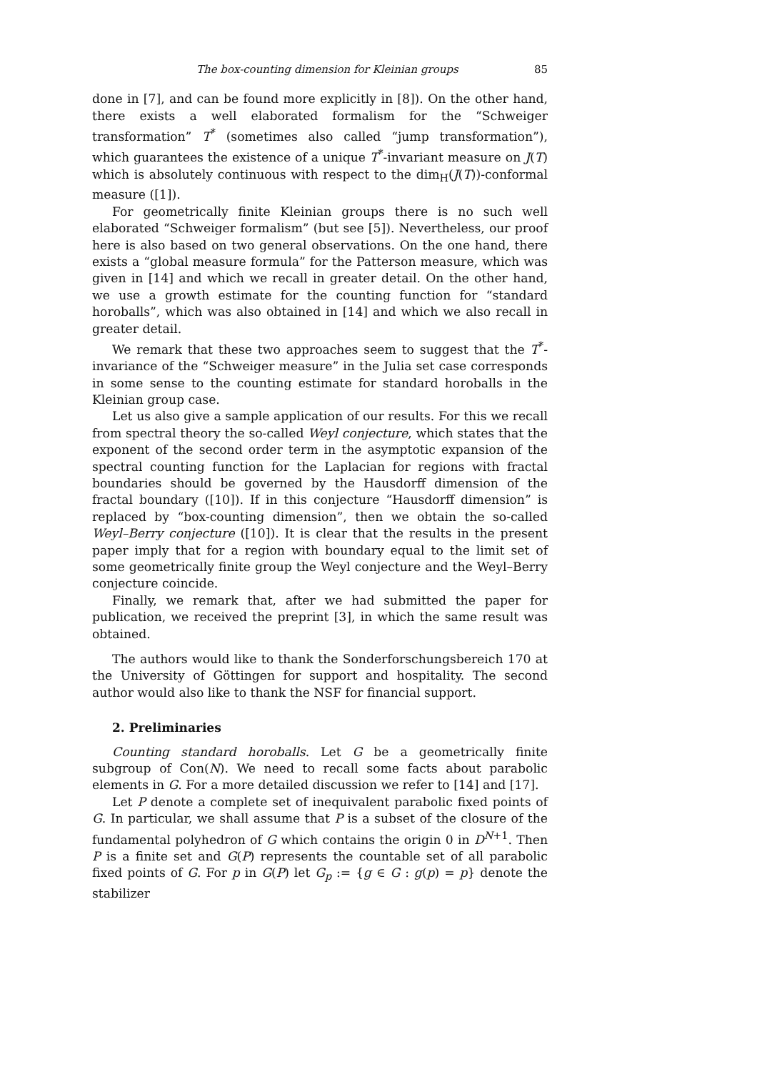The box-counting dimension for Kleinian groups 85
done in [7], and can be found more explicitly in [8]). On the other hand, there exists a well elaborated formalism for the “Schweiger transformation” T<sup>*</sup> (sometimes also called “jump transformation”), which guarantees the existence of a unique T<sup>*</sup>-invariant measure on J(T) which is absolutely continuous with respect to the dim<sub>H</sub>(J(T))-conformal measure ([1]).
For geometrically finite Kleinian groups there is no such well elaborated “Schweiger formalism” (but see [5]). Nevertheless, our proof here is also based on two general observations. On the one hand, there exists a “global measure formula” for the Patterson measure, which was given in [14] and which we recall in greater detail. On the other hand, we use a growth estimate for the counting function for “standard horoballs”, which was also obtained in [14] and which we also recall in greater detail.
We remark that these two approaches seem to suggest that the T<sup>*</sup>-invariance of the “Schweiger measure” in the Julia set case corresponds in some sense to the counting estimate for standard horoballs in the Kleinian group case.
Let us also give a sample application of our results. For this we recall from spectral theory the so-called Weyl conjecture, which states that the exponent of the second order term in the asymptotic expansion of the spectral counting function for the Laplacian for regions with fractal boundaries should be governed by the Hausdorff dimension of the fractal boundary ([10]). If in this conjecture “Hausdorff dimension” is replaced by “box-counting dimension”, then we obtain the so-called Weyl–Berry conjecture ([10]). It is clear that the results in the present paper imply that for a region with boundary equal to the limit set of some geometrically finite group the Weyl conjecture and the Weyl–Berry conjecture coincide.
Finally, we remark that, after we had submitted the paper for publication, we received the preprint [3], in which the same result was obtained.
The authors would like to thank the Sonderforschungsbereich 170 at the University of Göttingen for support and hospitality. The second author would also like to thank the NSF for financial support.
2. Preliminaries
Counting standard horoballs. Let G be a geometrically finite subgroup of Con(N). We need to recall some facts about parabolic elements in G. For a more detailed discussion we refer to [14] and [17].
Let P denote a complete set of inequivalent parabolic fixed points of G. In particular, we shall assume that P is a subset of the closure of the fundamental polyhedron of G which contains the origin 0 in D<sup>N+1</sup>. Then P is a finite set and G(P) represents the countable set of all parabolic fixed points of G. For p in G(P) let G<sub>p</sub> := {g ∈ G : g(p) = p} denote the stabilizer